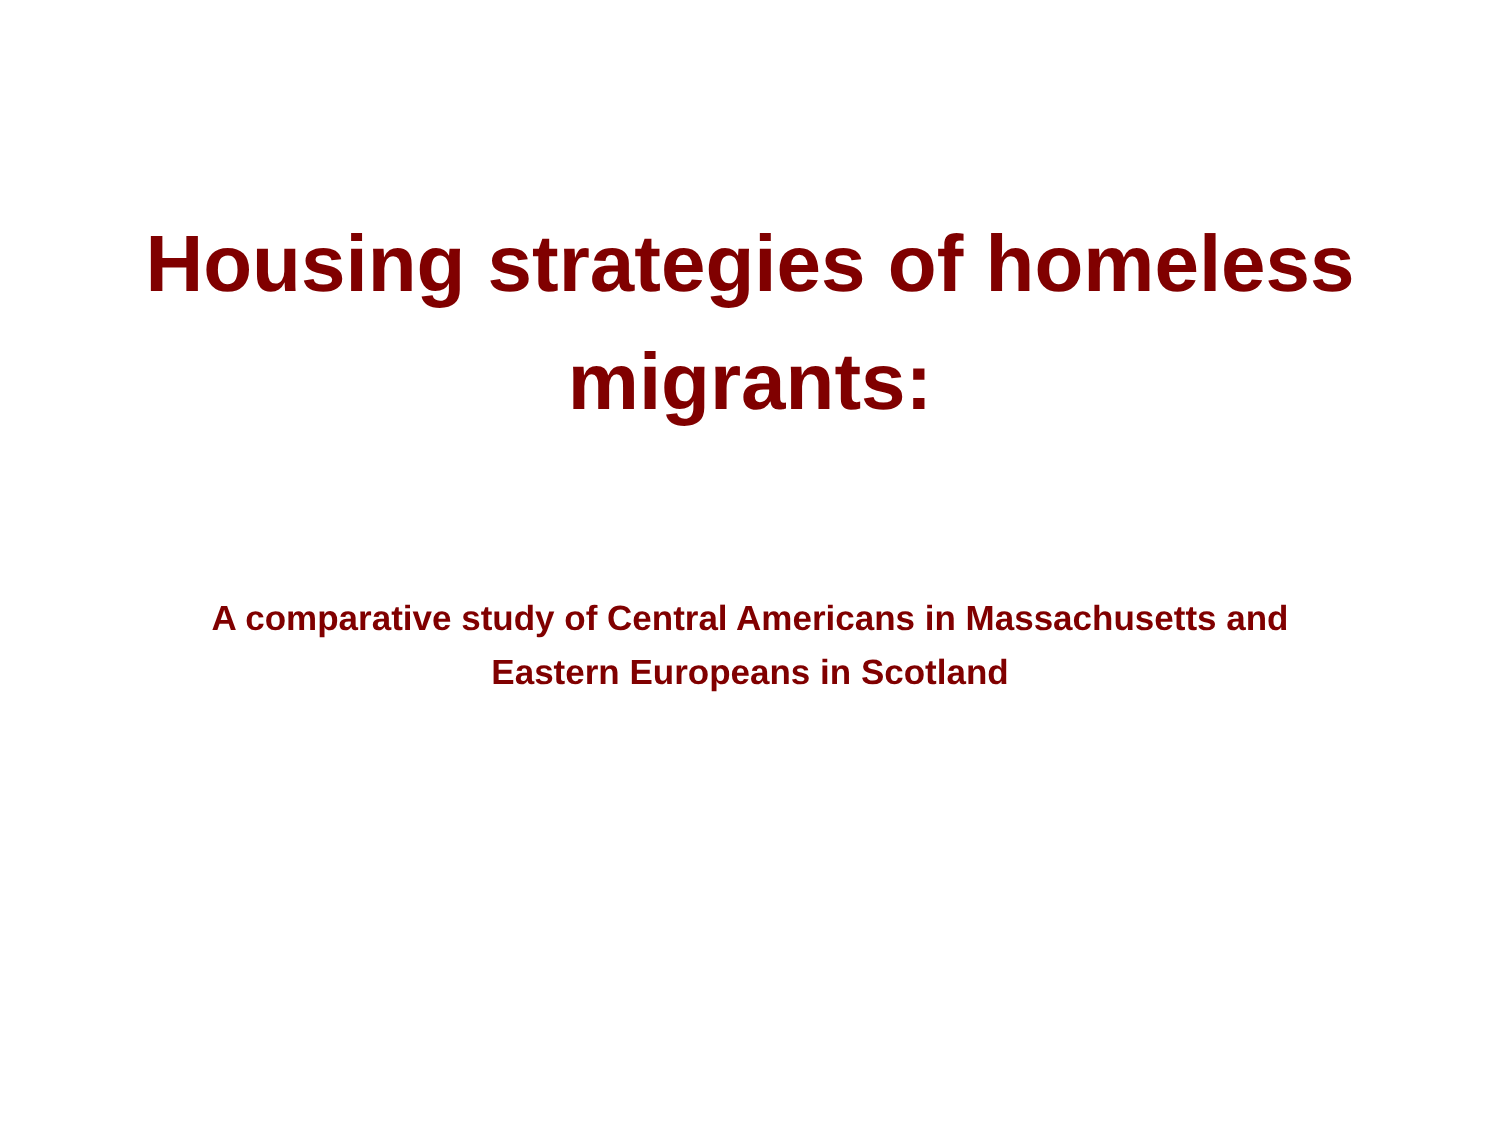Housing strategies of homeless
migrants:
A comparative study of Central Americans in Massachusetts and
Eastern Europeans in Scotland